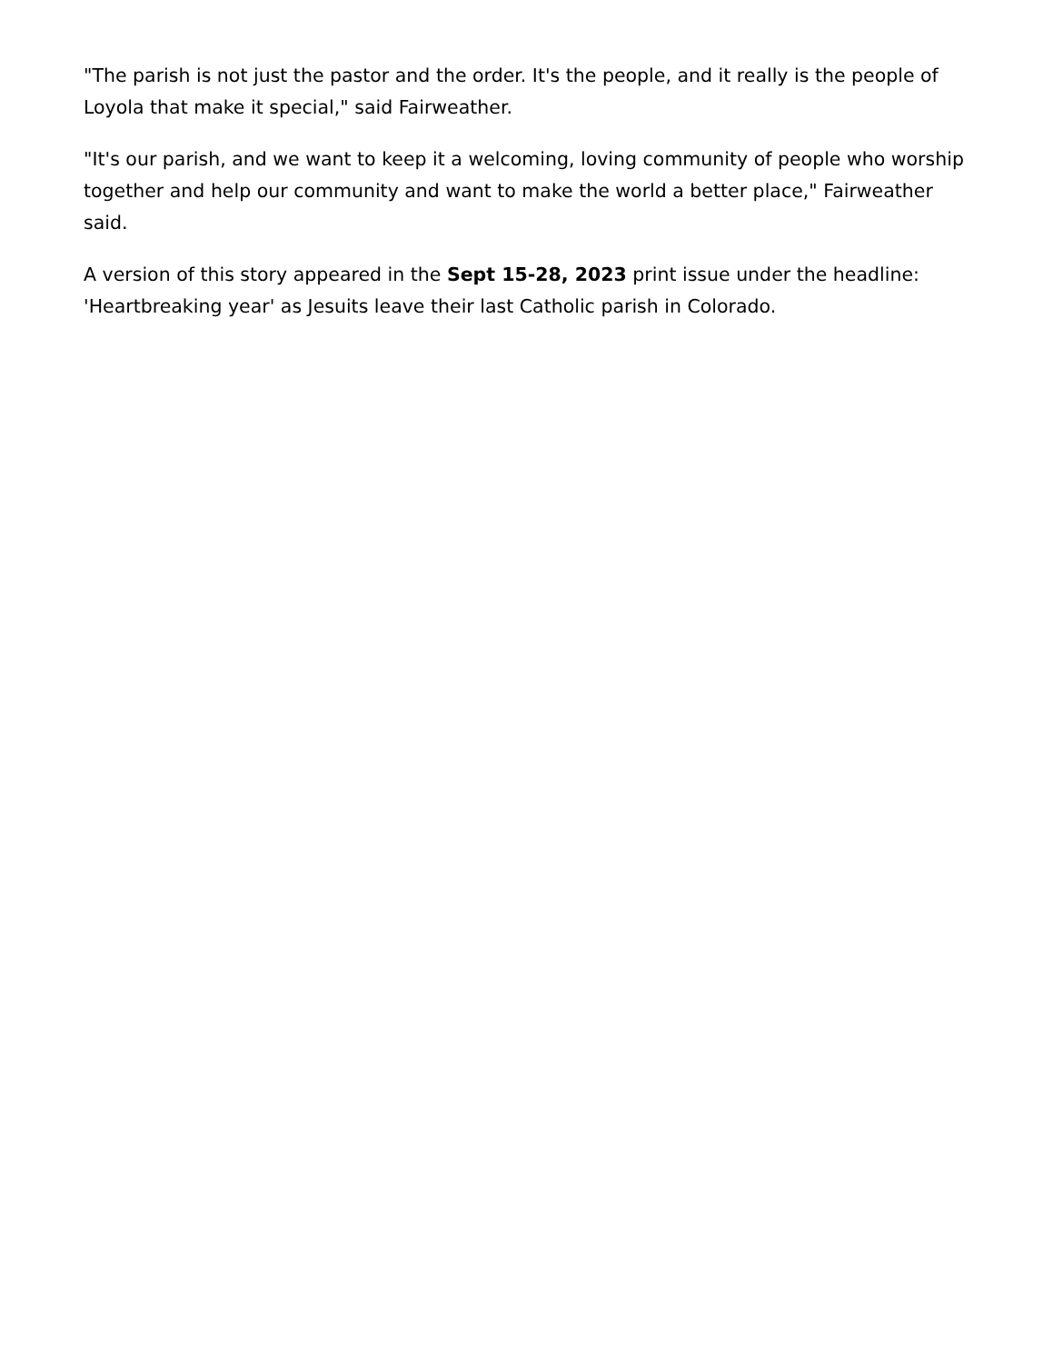"The parish is not just the pastor and the order. It's the people, and it really is the people of Loyola that make it special," said Fairweather.
"It's our parish, and we want to keep it a welcoming, loving community of people who worship together and help our community and want to make the world a better place," Fairweather said.
A version of this story appeared in the Sept 15-28, 2023 print issue under the headline: 'Heartbreaking year' as Jesuits leave their last Catholic parish in Colorado.